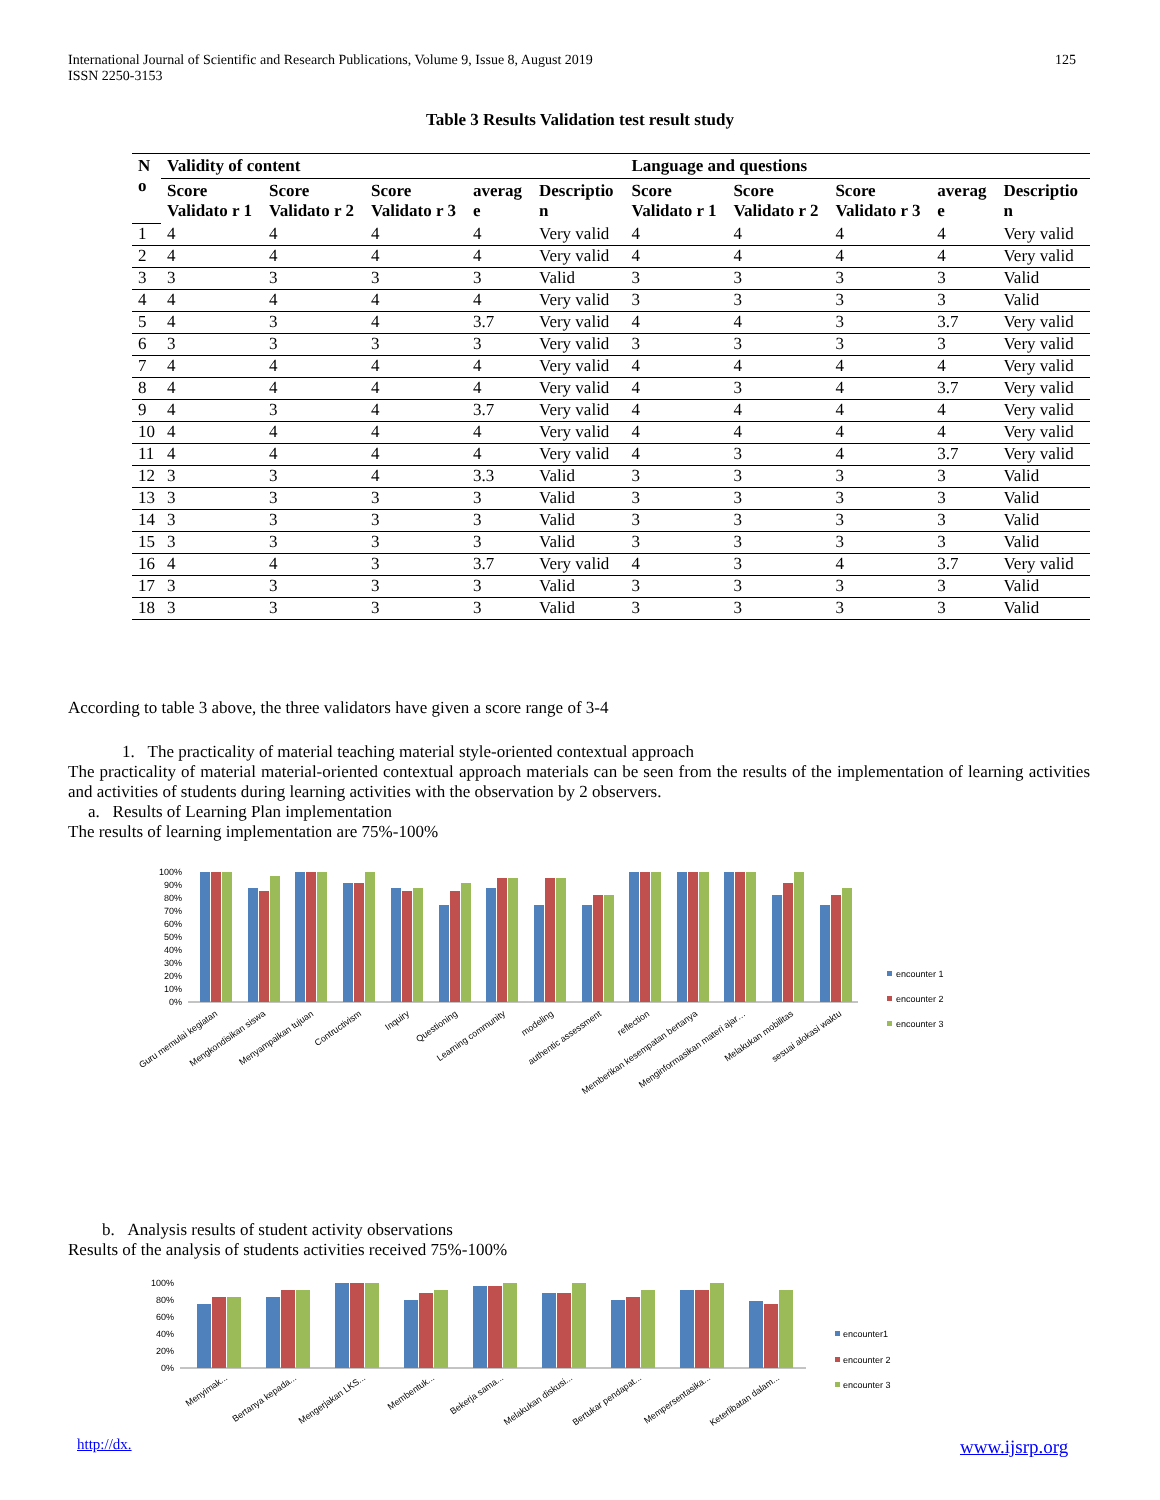International Journal of Scientific and Research Publications, Volume 9, Issue 8, August 2019
ISSN 2250-3153 125
Table 3 Results Validation test result study
| N o | Validity of content | | | | | Language and questions | | | | |
| --- | --- | --- | --- | --- | --- | --- | --- | --- | --- | --- |
| | Score Validato r 1 | Score Validato r 2 | Score Validato r 3 | averag e | Descriptio n | Score Validato r 1 | Score Validato r 2 | Score Validato r 3 | averag e | Descriptio n |
| 1 | 4 | 4 | 4 | 4 | Very valid | 4 | 4 | 4 | 4 | Very valid |
| 2 | 4 | 4 | 4 | 4 | Very valid | 4 | 4 | 4 | 4 | Very valid |
| 3 | 3 | 3 | 3 | 3 | Valid | 3 | 3 | 3 | 3 | Valid |
| 4 | 4 | 4 | 4 | 4 | Very valid | 3 | 3 | 3 | 3 | Valid |
| 5 | 4 | 3 | 4 | 3.7 | Very valid | 4 | 4 | 3 | 3.7 | Very valid |
| 6 | 3 | 3 | 3 | 3 | Very valid | 3 | 3 | 3 | 3 | Very valid |
| 7 | 4 | 4 | 4 | 4 | Very valid | 4 | 4 | 4 | 4 | Very valid |
| 8 | 4 | 4 | 4 | 4 | Very valid | 4 | 3 | 4 | 3.7 | Very valid |
| 9 | 4 | 3 | 4 | 3.7 | Very valid | 4 | 4 | 4 | 4 | Very valid |
| 10 | 4 | 4 | 4 | 4 | Very valid | 4 | 4 | 4 | 4 | Very valid |
| 11 | 4 | 4 | 4 | 4 | Very valid | 4 | 3 | 4 | 3.7 | Very valid |
| 12 | 3 | 3 | 4 | 3.3 | Valid | 3 | 3 | 3 | 3 | Valid |
| 13 | 3 | 3 | 3 | 3 | Valid | 3 | 3 | 3 | 3 | Valid |
| 14 | 3 | 3 | 3 | 3 | Valid | 3 | 3 | 3 | 3 | Valid |
| 15 | 3 | 3 | 3 | 3 | Valid | 3 | 3 | 3 | 3 | Valid |
| 16 | 4 | 4 | 3 | 3.7 | Very valid | 4 | 3 | 4 | 3.7 | Very valid |
| 17 | 3 | 3 | 3 | 3 | Valid | 3 | 3 | 3 | 3 | Valid |
| 18 | 3 | 3 | 3 | 3 | Valid | 3 | 3 | 3 | 3 | Valid |
According to table 3 above, the three validators have given a score range of 3-4
1. The practicality of material teaching material style-oriented contextual approach
The practicality of material material-oriented contextual approach materials can be seen from the results of the implementation of learning activities and activities of students during learning activities with the observation by 2 observers.
a. Results of Learning Plan implementation
The results of learning implementation are 75%-100%
100%
90%
80%
70%
60%
50%
40%
30%
20%
10%
0%
Guru memulai kegiatan
Mengkondisikan siswa
Menyampaikan tujuan
Contructivism
Inquiry
Questioning
Learning community
modeling
authentic assessment
reflection
Memberikan kesempatan bertanya
Menginformasikan materi ajar…
Melakukan mobilitas
sesuai alokasi waktu
encounter 1
encounter 2
encounter 3
b. Analysis results of student activity observations
Results of the analysis of students activities received 75%-100%
100%
80%
60%
40%
20%
0%
Menyimak...
Bertanya kepada...
Mengerjakan LKS...
Membentuk...
Bekerja sama...
Melakukan diskusi...
Bertukar pendapat...
Mempersentasika...
Keterlibatan dalam...
encounter1
encounter 2
encounter 3
http://dx. www.ijsrp.org